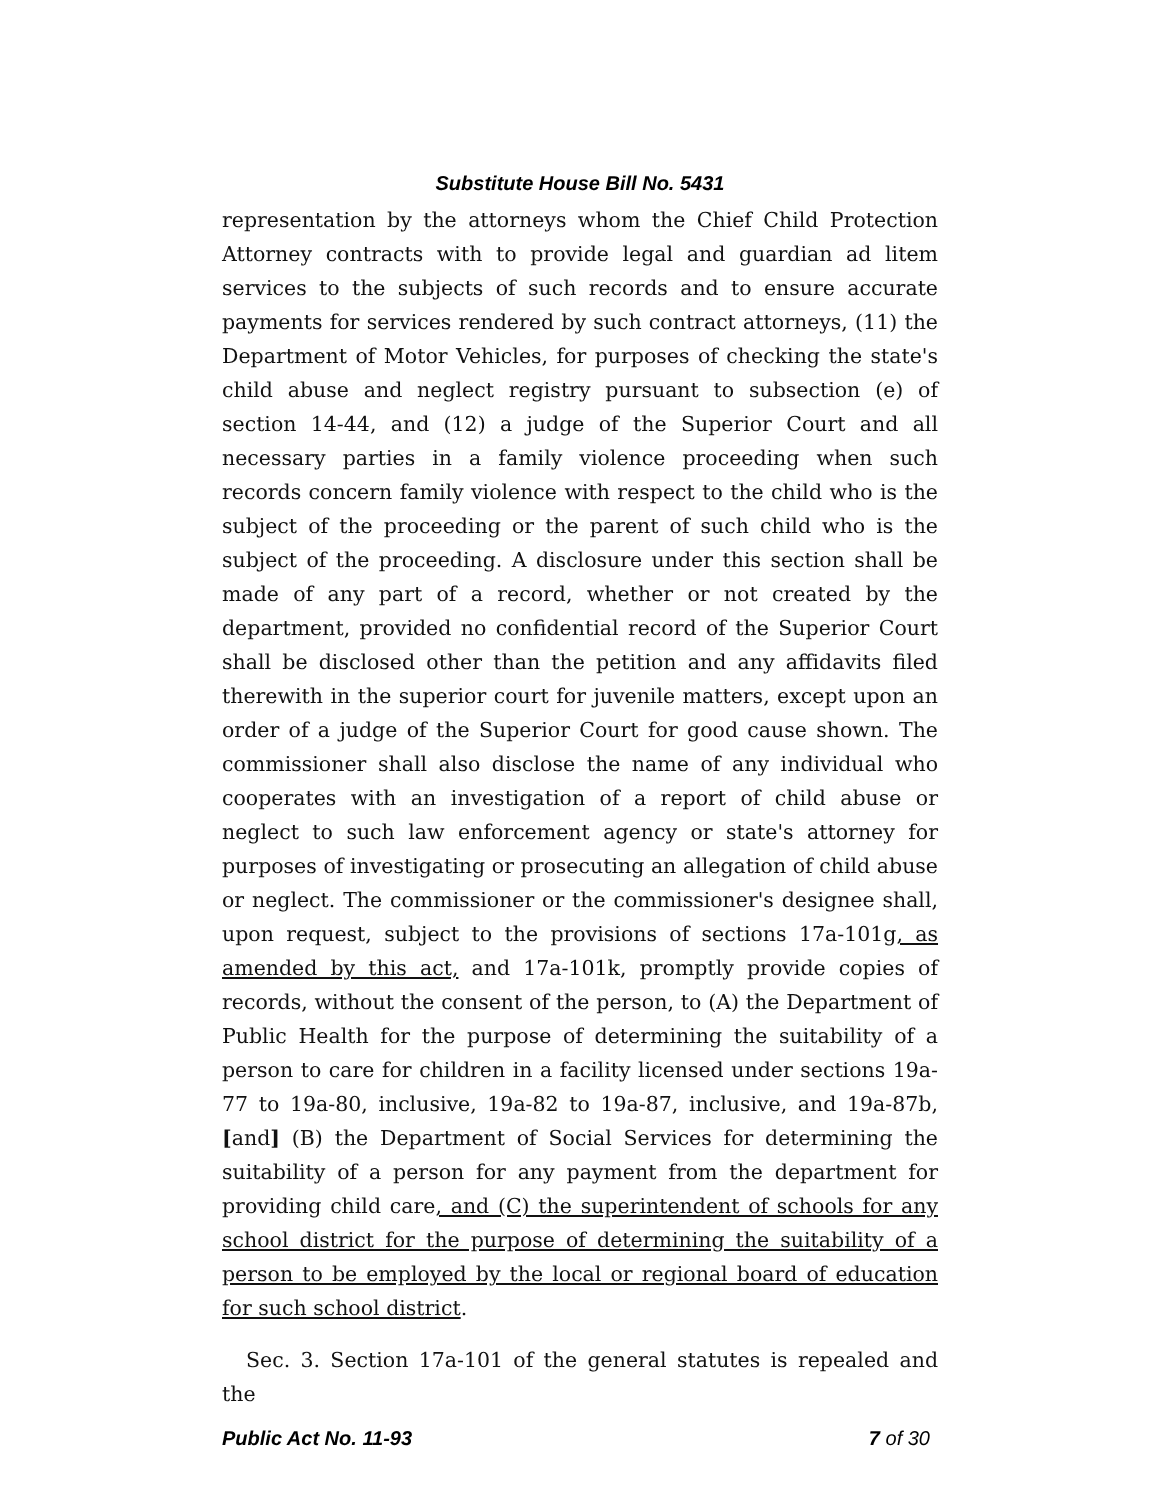Substitute House Bill No. 5431
representation by the attorneys whom the Chief Child Protection Attorney contracts with to provide legal and guardian ad litem services to the subjects of such records and to ensure accurate payments for services rendered by such contract attorneys, (11) the Department of Motor Vehicles, for purposes of checking the state's child abuse and neglect registry pursuant to subsection (e) of section 14-44, and (12) a judge of the Superior Court and all necessary parties in a family violence proceeding when such records concern family violence with respect to the child who is the subject of the proceeding or the parent of such child who is the subject of the proceeding. A disclosure under this section shall be made of any part of a record, whether or not created by the department, provided no confidential record of the Superior Court shall be disclosed other than the petition and any affidavits filed therewith in the superior court for juvenile matters, except upon an order of a judge of the Superior Court for good cause shown. The commissioner shall also disclose the name of any individual who cooperates with an investigation of a report of child abuse or neglect to such law enforcement agency or state's attorney for purposes of investigating or prosecuting an allegation of child abuse or neglect. The commissioner or the commissioner's designee shall, upon request, subject to the provisions of sections 17a-101g, as amended by this act, and 17a-101k, promptly provide copies of records, without the consent of the person, to (A) the Department of Public Health for the purpose of determining the suitability of a person to care for children in a facility licensed under sections 19a-77 to 19a-80, inclusive, 19a-82 to 19a-87, inclusive, and 19a-87b, [and] (B) the Department of Social Services for determining the suitability of a person for any payment from the department for providing child care, and (C) the superintendent of schools for any school district for the purpose of determining the suitability of a person to be employed by the local or regional board of education for such school district.
Sec. 3. Section 17a-101 of the general statutes is repealed and the
Public Act No. 11-93 7 of 30